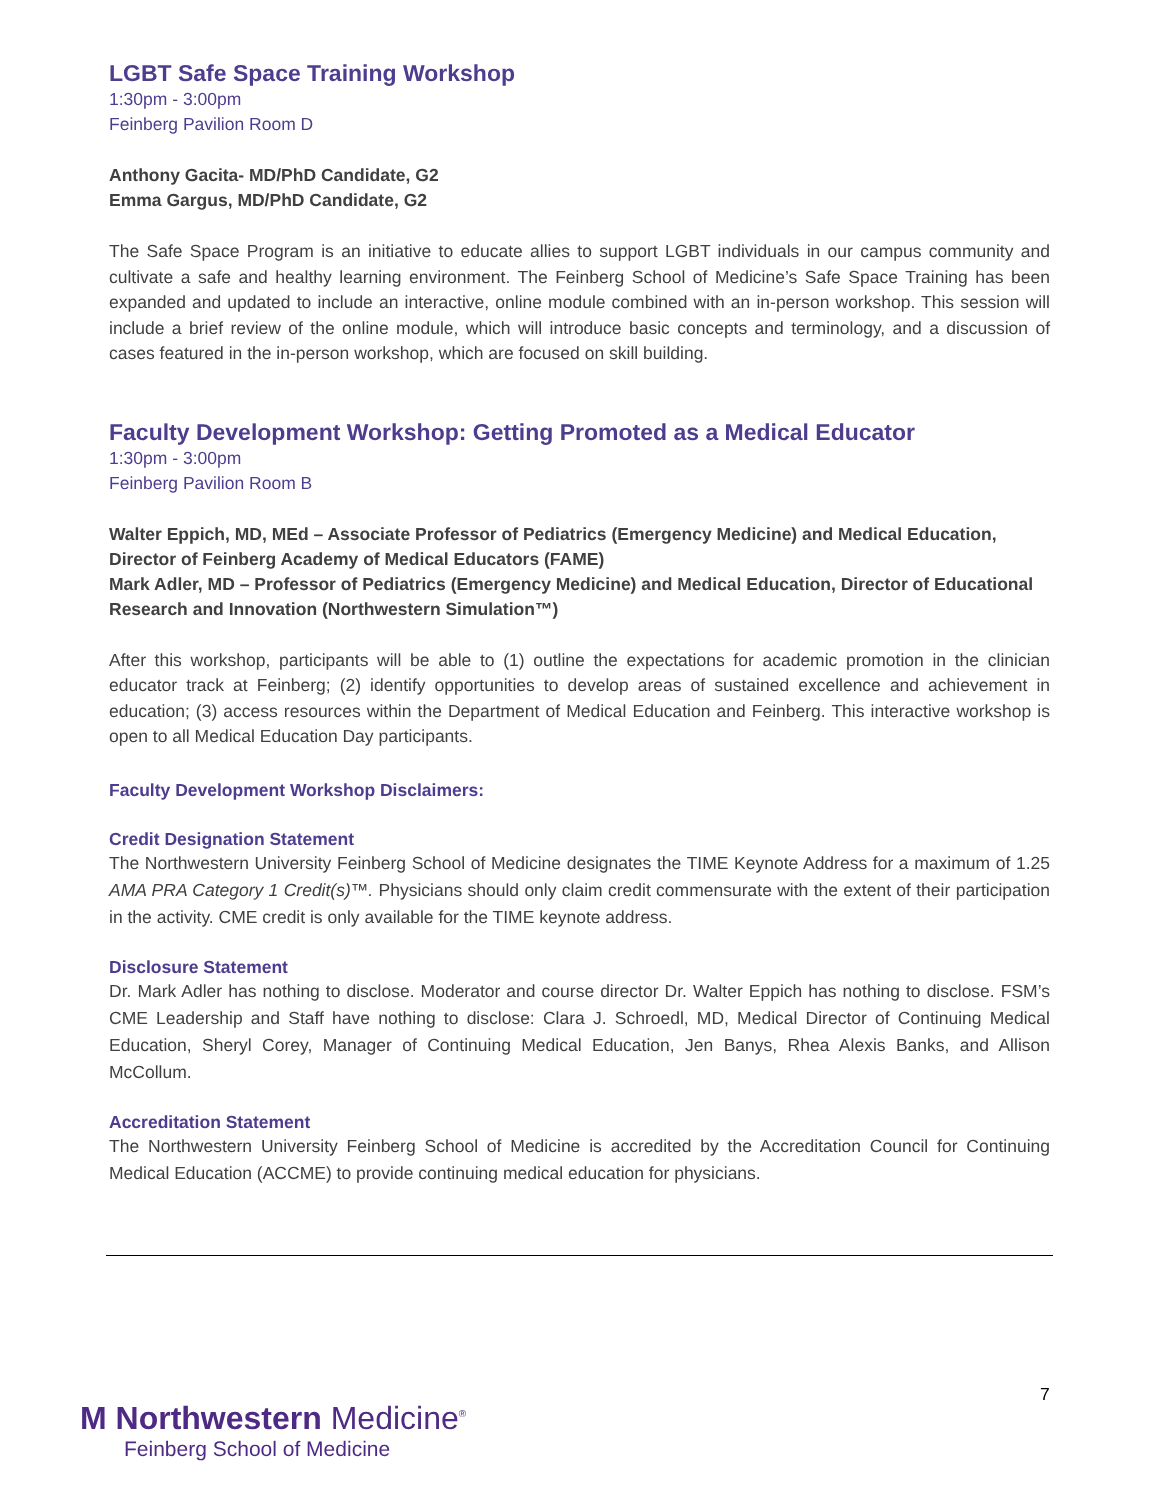LGBT Safe Space Training Workshop
1:30pm - 3:00pm
Feinberg Pavilion Room D
Anthony Gacita- MD/PhD Candidate, G2
Emma Gargus, MD/PhD Candidate, G2
The Safe Space Program is an initiative to educate allies to support LGBT individuals in our campus community and cultivate a safe and healthy learning environment. The Feinberg School of Medicine’s Safe Space Training has been expanded and updated to include an interactive, online module combined with an in-person workshop. This session will include a brief review of the online module, which will introduce basic concepts and terminology, and a discussion of cases featured in the in-person workshop, which are focused on skill building.
Faculty Development Workshop: Getting Promoted as a Medical Educator
1:30pm - 3:00pm
Feinberg Pavilion Room B
Walter Eppich, MD, MEd – Associate Professor of Pediatrics (Emergency Medicine) and Medical Education, Director of Feinberg Academy of Medical Educators (FAME)
Mark Adler, MD – Professor of Pediatrics (Emergency Medicine) and Medical Education, Director of Educational Research and Innovation (Northwestern Simulation™)
After this workshop, participants will be able to (1) outline the expectations for academic promotion in the clinician educator track at Feinberg; (2) identify opportunities to develop areas of sustained excellence and achievement in education; (3) access resources within the Department of Medical Education and Feinberg. This interactive workshop is open to all Medical Education Day participants.
Faculty Development Workshop Disclaimers:
Credit Designation Statement
The Northwestern University Feinberg School of Medicine designates the TIME Keynote Address for a maximum of 1.25 AMA PRA Category 1 Credit(s)™. Physicians should only claim credit commensurate with the extent of their participation in the activity. CME credit is only available for the TIME keynote address.
Disclosure Statement
Dr. Mark Adler has nothing to disclose. Moderator and course director Dr. Walter Eppich has nothing to disclose. FSM’s CME Leadership and Staff have nothing to disclose: Clara J. Schroedl, MD, Medical Director of Continuing Medical Education, Sheryl Corey, Manager of Continuing Medical Education, Jen Banys, Rhea Alexis Banks, and Allison McCollum.
Accreditation Statement
The Northwestern University Feinberg School of Medicine is accredited by the Accreditation Council for Continuing Medical Education (ACCME) to provide continuing medical education for physicians.
7
M Northwestern Medicine<sup>®</sup>
Feinberg School of Medicine